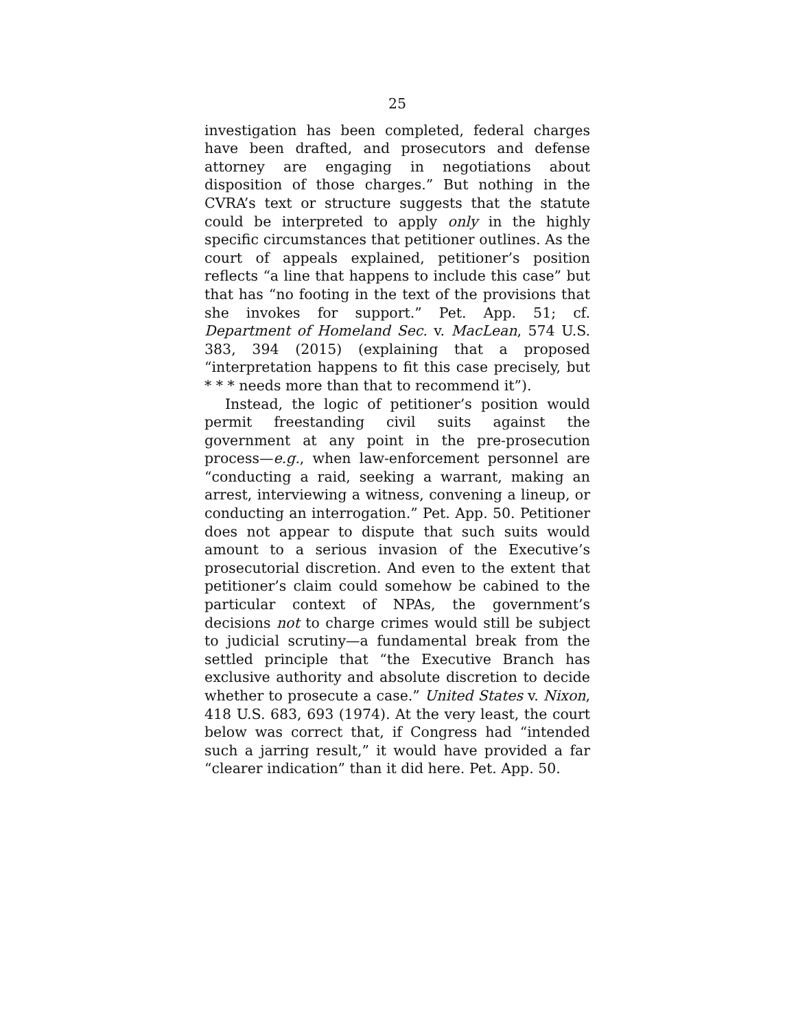25
investigation has been completed, federal charges have been drafted, and prosecutors and defense attorney are engaging in negotiations about disposition of those charges.” But nothing in the CVRA’s text or structure suggests that the statute could be interpreted to apply only in the highly specific circumstances that petitioner outlines. As the court of appeals explained, petitioner’s position reflects “a line that happens to include this case” but that has “no footing in the text of the provisions that she invokes for support.” Pet. App. 51; cf. Department of Homeland Sec. v. MacLean, 574 U.S. 383, 394 (2015) (explaining that a proposed “interpretation happens to fit this case precisely, but * * * needs more than that to recommend it”).
Instead, the logic of petitioner’s position would permit freestanding civil suits against the government at any point in the pre-prosecution process—e.g., when law-enforcement personnel are “conducting a raid, seeking a warrant, making an arrest, interviewing a witness, convening a lineup, or conducting an interrogation.” Pet. App. 50. Petitioner does not appear to dispute that such suits would amount to a serious invasion of the Executive’s prosecutorial discretion. And even to the extent that petitioner’s claim could somehow be cabined to the particular context of NPAs, the government’s decisions not to charge crimes would still be subject to judicial scrutiny—a fundamental break from the settled principle that “the Executive Branch has exclusive authority and absolute discretion to decide whether to prosecute a case.” United States v. Nixon, 418 U.S. 683, 693 (1974). At the very least, the court below was correct that, if Congress had “intended such a jarring result,” it would have provided a far “clearer indication” than it did here. Pet. App. 50.